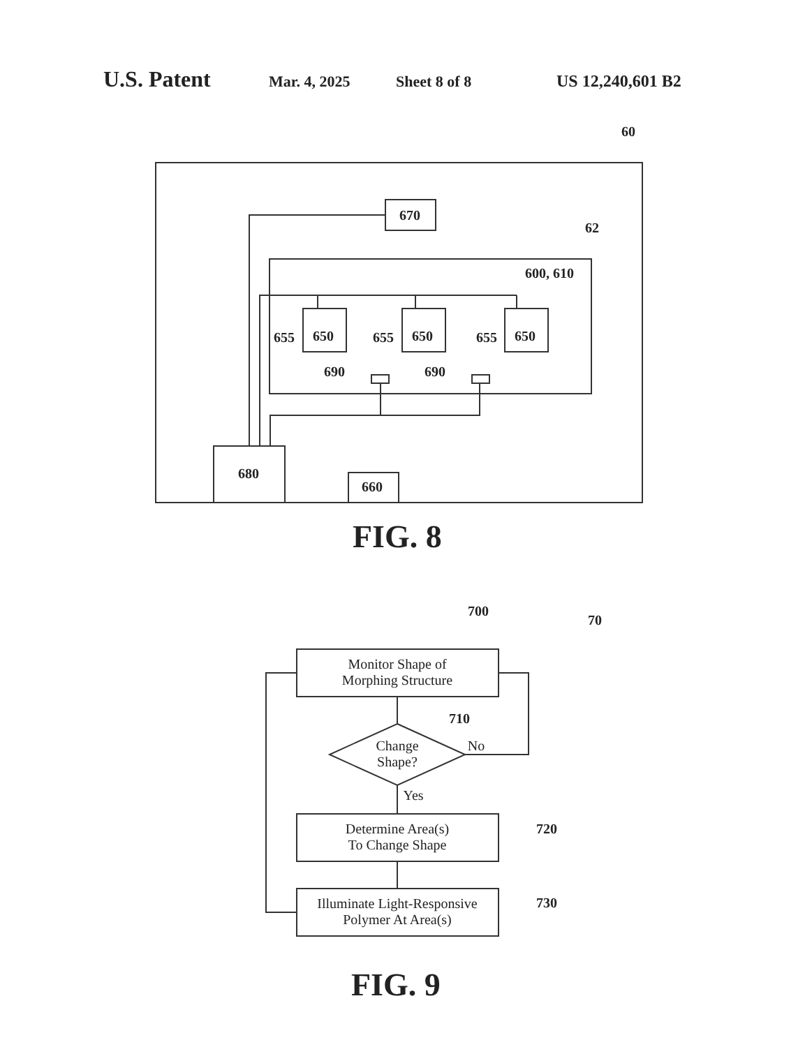U.S. Patent Mar. 4, 2025 Sheet 8 of 8 US 12,240,601 B2
60
670
62
600, 610
650
650
650
655
655
655
690
690
680
660
FIG. 8
700
70
710
720
730
FIG. 9
Monitor Shape of
Morphing Structure
Change
Shape?
No
Yes
Determine Area(s)
To Change Shape
Illuminate Light-Responsive
Polymer At Area(s)